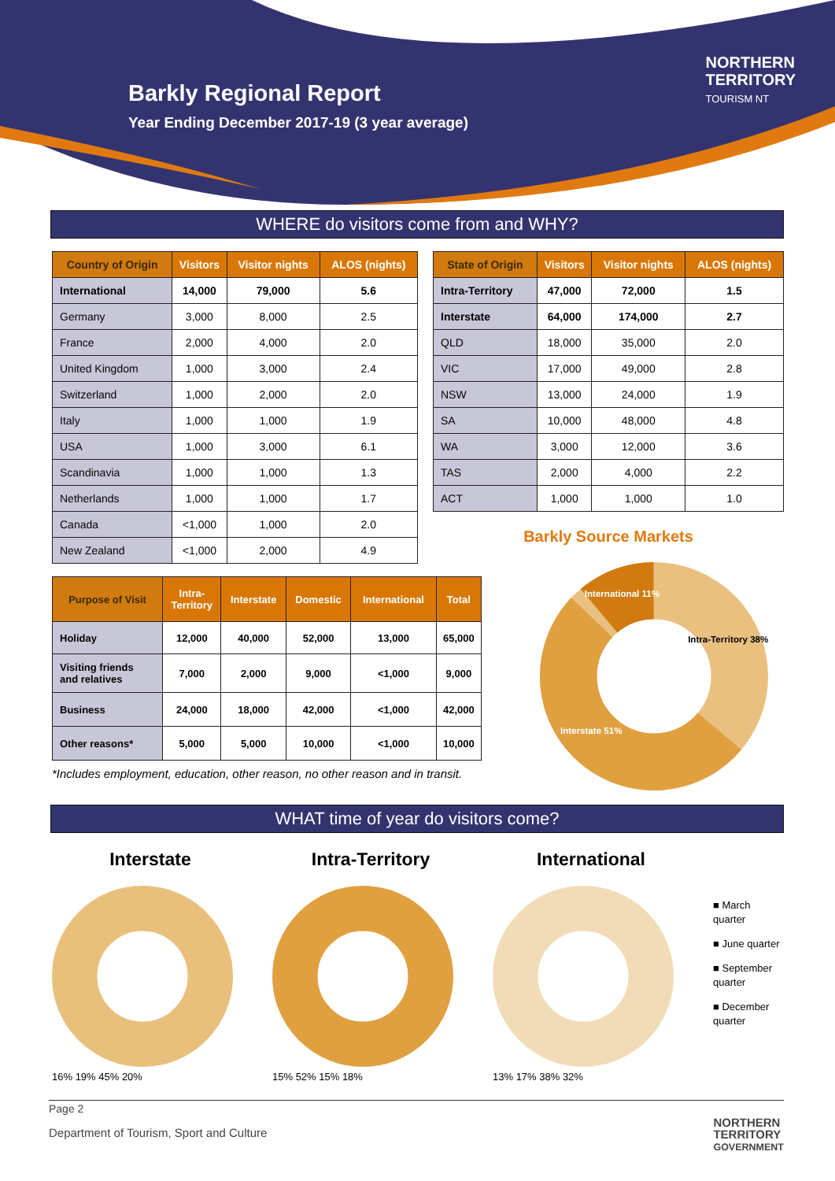Barkly Regional Report
Year Ending December 2017-19 (3 year average)
NORTHERN
TERRITORY
TOURISM NT
WHERE do visitors come from and WHY?
| Country of Origin | Visitors | Visitor nights | ALOS (nights) |
| --- | --- | --- | --- |
| International | 14,000 | 79,000 | 5.6 |
| Germany | 3,000 | 8,000 | 2.5 |
| France | 2,000 | 4,000 | 2.0 |
| United Kingdom | 1,000 | 3,000 | 2.4 |
| Switzerland | 1,000 | 2,000 | 2.0 |
| Italy | 1,000 | 1,000 | 1.9 |
| USA | 1,000 | 3,000 | 6.1 |
| Scandinavia | 1,000 | 1,000 | 1.3 |
| Netherlands | 1,000 | 1,000 | 1.7 |
| Canada | <1,000 | 1,000 | 2.0 |
| New Zealand | <1,000 | 2,000 | 4.9 |
| State of Origin | Visitors | Visitor nights | ALOS (nights) |
| --- | --- | --- | --- |
| Intra-Territory | 47,000 | 72,000 | 1.5 |
| Interstate | 64,000 | 174,000 | 2.7 |
| QLD | 18,000 | 35,000 | 2.0 |
| VIC | 17,000 | 49,000 | 2.8 |
| NSW | 13,000 | 24,000 | 1.9 |
| SA | 10,000 | 48,000 | 4.8 |
| WA | 3,000 | 12,000 | 3.6 |
| TAS | 2,000 | 4,000 | 2.2 |
| ACT | 1,000 | 1,000 | 1.0 |
Barkly Source Markets
| Purpose of Visit | Intra- Territory | Interstate | Domestic | International | Total |
| --- | --- | --- | --- | --- | --- |
| Holiday | 12,000 | 40,000 | 52,000 | 13,000 | 65,000 |
| Visiting friends and relatives | 7,000 | 2,000 | 9,000 | <1,000 | 9,000 |
| Business | 24,000 | 18,000 | 42,000 | <1,000 | 42,000 |
| Other reasons* | 5,000 | 5,000 | 10,000 | <1,000 | 10,000 |
*Includes employment, education, other reason, no other reason and in transit.
International 11%
Intra-Territory 38%
Interstate 51%
WHAT time of year do visitors come?
Interstate
16% 19% 45% 20%
Intra-Territory
15% 52% 15% 18%
International
13% 17% 38% 32%
■ March quarter
■ June quarter
■ September quarter
■ December quarter
Page 2
Department of Tourism, Sport and Culture
NORTHERN
TERRITORY
GOVERNMENT